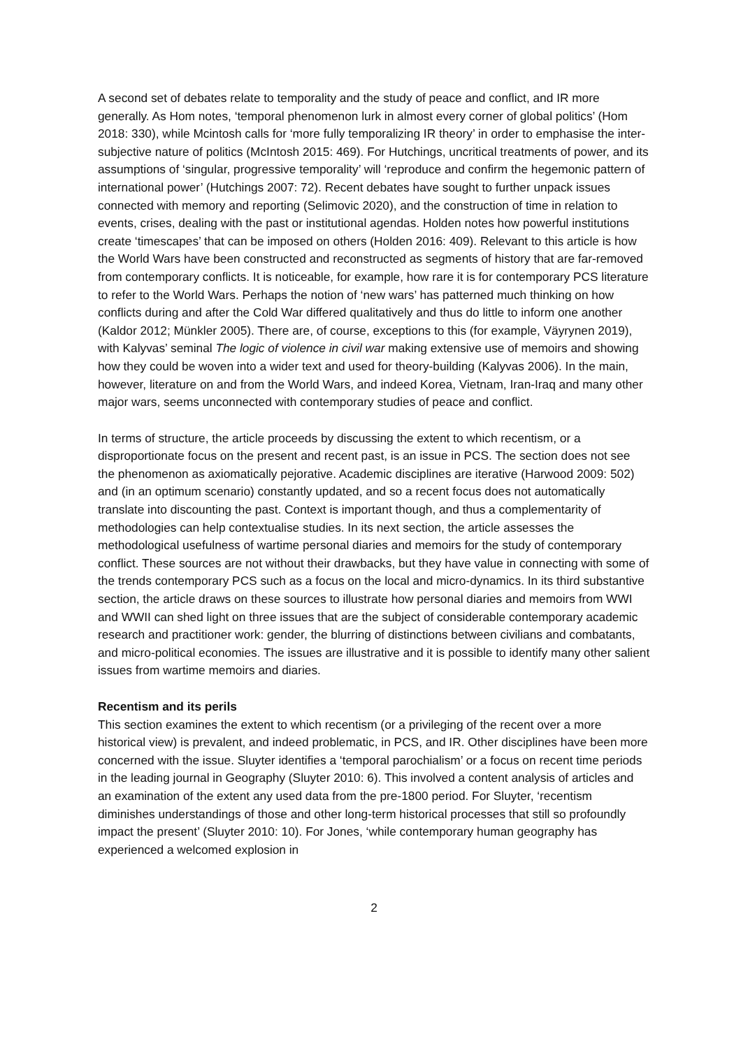A second set of debates relate to temporality and the study of peace and conflict, and IR more generally. As Hom notes, ‘temporal phenomenon lurk in almost every corner of global politics’ (Hom 2018: 330), while Mcintosh calls for ‘more fully temporalizing IR theory’ in order to emphasise the inter-subjective nature of politics (McIntosh 2015: 469). For Hutchings, uncritical treatments of power, and its assumptions of ‘singular, progressive temporality’ will ‘reproduce and confirm the hegemonic pattern of international power’ (Hutchings 2007: 72). Recent debates have sought to further unpack issues connected with memory and reporting (Selimovic 2020), and the construction of time in relation to events, crises, dealing with the past or institutional agendas. Holden notes how powerful institutions create ‘timescapes’ that can be imposed on others (Holden 2016: 409). Relevant to this article is how the World Wars have been constructed and reconstructed as segments of history that are far-removed from contemporary conflicts. It is noticeable, for example, how rare it is for contemporary PCS literature to refer to the World Wars. Perhaps the notion of ‘new wars’ has patterned much thinking on how conflicts during and after the Cold War differed qualitatively and thus do little to inform one another (Kaldor 2012; Münkler 2005). There are, of course, exceptions to this (for example, Väyrynen 2019), with Kalyvas’ seminal The logic of violence in civil war making extensive use of memoirs and showing how they could be woven into a wider text and used for theory-building (Kalyvas 2006). In the main, however, literature on and from the World Wars, and indeed Korea, Vietnam, Iran-Iraq and many other major wars, seems unconnected with contemporary studies of peace and conflict.
In terms of structure, the article proceeds by discussing the extent to which recentism, or a disproportionate focus on the present and recent past, is an issue in PCS. The section does not see the phenomenon as axiomatically pejorative. Academic disciplines are iterative (Harwood 2009: 502) and (in an optimum scenario) constantly updated, and so a recent focus does not automatically translate into discounting the past. Context is important though, and thus a complementarity of methodologies can help contextualise studies. In its next section, the article assesses the methodological usefulness of wartime personal diaries and memoirs for the study of contemporary conflict. These sources are not without their drawbacks, but they have value in connecting with some of the trends contemporary PCS such as a focus on the local and micro-dynamics. In its third substantive section, the article draws on these sources to illustrate how personal diaries and memoirs from WWI and WWII can shed light on three issues that are the subject of considerable contemporary academic research and practitioner work: gender, the blurring of distinctions between civilians and combatants, and micro-political economies. The issues are illustrative and it is possible to identify many other salient issues from wartime memoirs and diaries.
Recentism and its perils
This section examines the extent to which recentism (or a privileging of the recent over a more historical view) is prevalent, and indeed problematic, in PCS, and IR. Other disciplines have been more concerned with the issue. Sluyter identifies a ‘temporal parochialism’ or a focus on recent time periods in the leading journal in Geography (Sluyter 2010: 6). This involved a content analysis of articles and an examination of the extent any used data from the pre-1800 period. For Sluyter, ‘recentism diminishes understandings of those and other long-term historical processes that still so profoundly impact the present’ (Sluyter 2010: 10). For Jones, ‘while contemporary human geography has experienced a welcomed explosion in
2